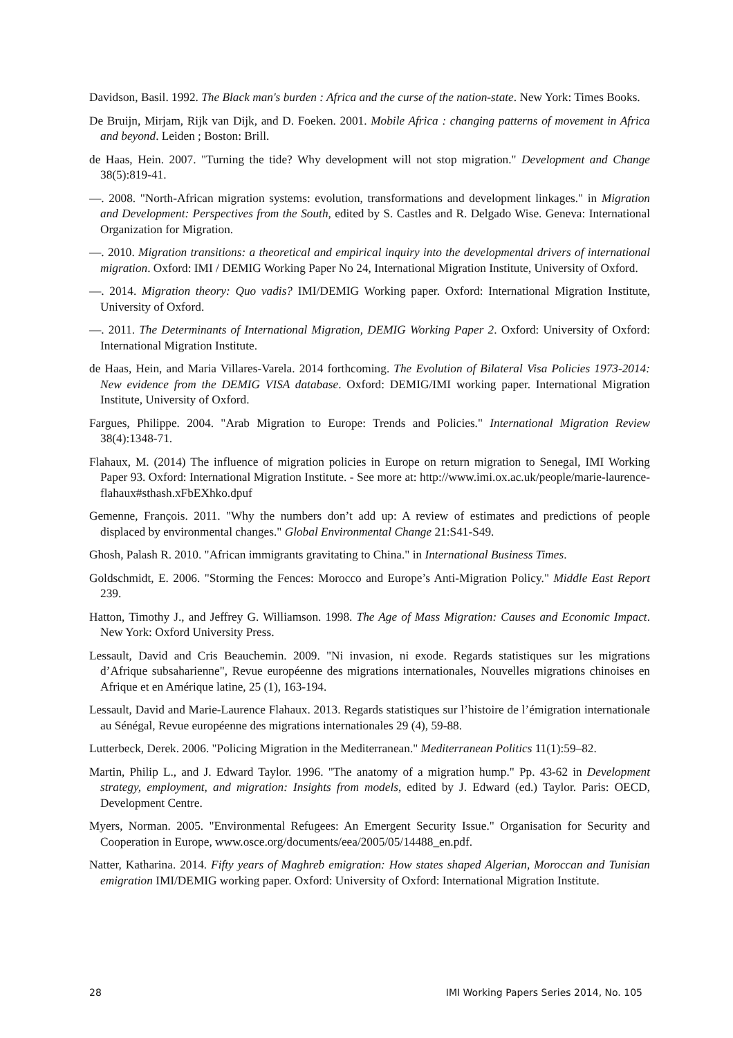Davidson, Basil. 1992. The Black man's burden : Africa and the curse of the nation-state. New York: Times Books.
De Bruijn, Mirjam, Rijk van Dijk, and D. Foeken. 2001. Mobile Africa : changing patterns of movement in Africa and beyond. Leiden ; Boston: Brill.
de Haas, Hein. 2007. "Turning the tide? Why development will not stop migration." Development and Change 38(5):819-41.
—. 2008. "North-African migration systems: evolution, transformations and development linkages." in Migration and Development: Perspectives from the South, edited by S. Castles and R. Delgado Wise. Geneva: International Organization for Migration.
—. 2010. Migration transitions: a theoretical and empirical inquiry into the developmental drivers of international migration. Oxford: IMI / DEMIG Working Paper No 24, International Migration Institute, University of Oxford.
—. 2014. Migration theory: Quo vadis? IMI/DEMIG Working paper. Oxford: International Migration Institute, University of Oxford.
—. 2011. The Determinants of International Migration, DEMIG Working Paper 2. Oxford: University of Oxford: International Migration Institute.
de Haas, Hein, and Maria Villares-Varela. 2014 forthcoming. The Evolution of Bilateral Visa Policies 1973-2014: New evidence from the DEMIG VISA database. Oxford: DEMIG/IMI working paper. International Migration Institute, University of Oxford.
Fargues, Philippe. 2004. "Arab Migration to Europe: Trends and Policies." International Migration Review 38(4):1348-71.
Flahaux, M. (2014) The influence of migration policies in Europe on return migration to Senegal, IMI Working Paper 93. Oxford: International Migration Institute. - See more at: http://www.imi.ox.ac.uk/people/marie-laurence-flahaux#sthash.xFbEXhko.dpuf
Gemenne, François. 2011. "Why the numbers don’t add up: A review of estimates and predictions of people displaced by environmental changes." Global Environmental Change 21:S41-S49.
Ghosh, Palash R. 2010. "African immigrants gravitating to China." in International Business Times.
Goldschmidt, E. 2006. "Storming the Fences: Morocco and Europe’s Anti-Migration Policy." Middle East Report 239.
Hatton, Timothy J., and Jeffrey G. Williamson. 1998. The Age of Mass Migration: Causes and Economic Impact. New York: Oxford University Press.
Lessault, David and Cris Beauchemin. 2009. "Ni invasion, ni exode. Regards statistiques sur les migrations d’Afrique subsaharienne", Revue européenne des migrations internationales, Nouvelles migrations chinoises en Afrique et en Amérique latine, 25 (1), 163-194.
Lessault, David and Marie-Laurence Flahaux. 2013. Regards statistiques sur l’histoire de l’émigration internationale au Sénégal, Revue européenne des migrations internationales 29 (4), 59-88.
Lutterbeck, Derek. 2006. "Policing Migration in the Mediterranean." Mediterranean Politics 11(1):59–82.
Martin, Philip L., and J. Edward Taylor. 1996. "The anatomy of a migration hump." Pp. 43-62 in Development strategy, employment, and migration: Insights from models, edited by J. Edward (ed.) Taylor. Paris: OECD, Development Centre.
Myers, Norman. 2005. "Environmental Refugees: An Emergent Security Issue." Organisation for Security and Cooperation in Europe, www.osce.org/documents/eea/2005/05/14488_en.pdf.
Natter, Katharina. 2014. Fifty years of Maghreb emigration: How states shaped Algerian, Moroccan and Tunisian emigration IMI/DEMIG working paper. Oxford: University of Oxford: International Migration Institute.
28 IMI Working Papers Series 2014, No. 105